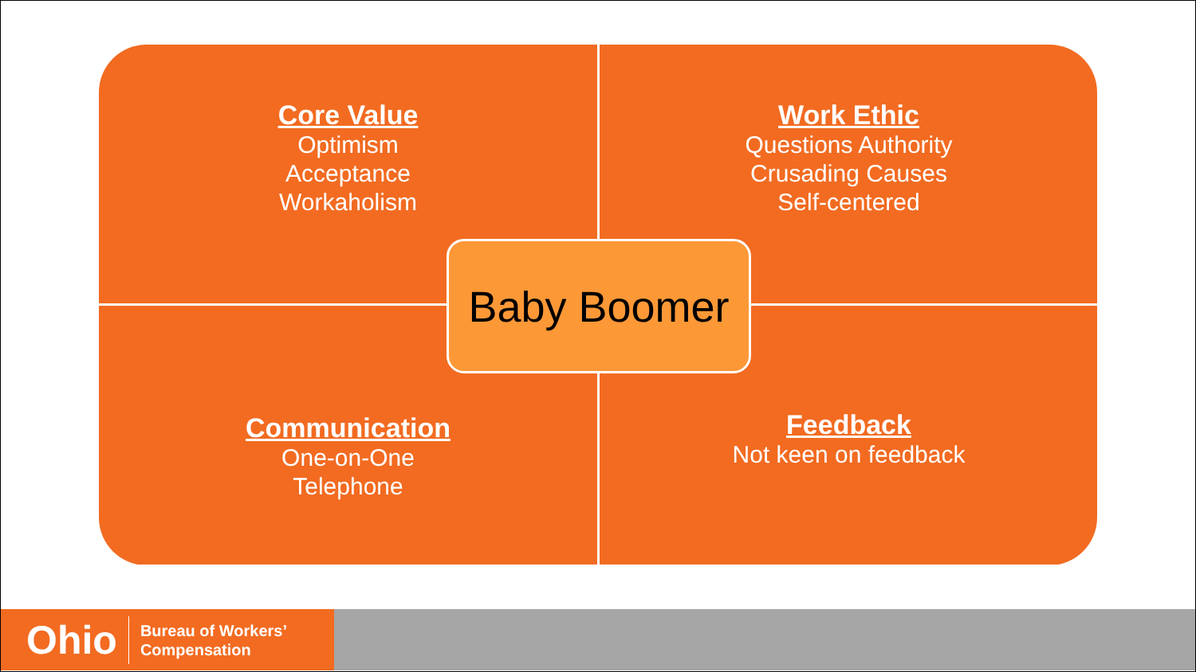Core Value
Optimism
Acceptance
Workaholism
Work Ethic
Questions Authority
Crusading Causes
Self-centered
Communication
One-on-One
Telephone
Feedback
Not keen on feedback
Baby Boomer
Ohio
Bureau of Workers’
Compensation